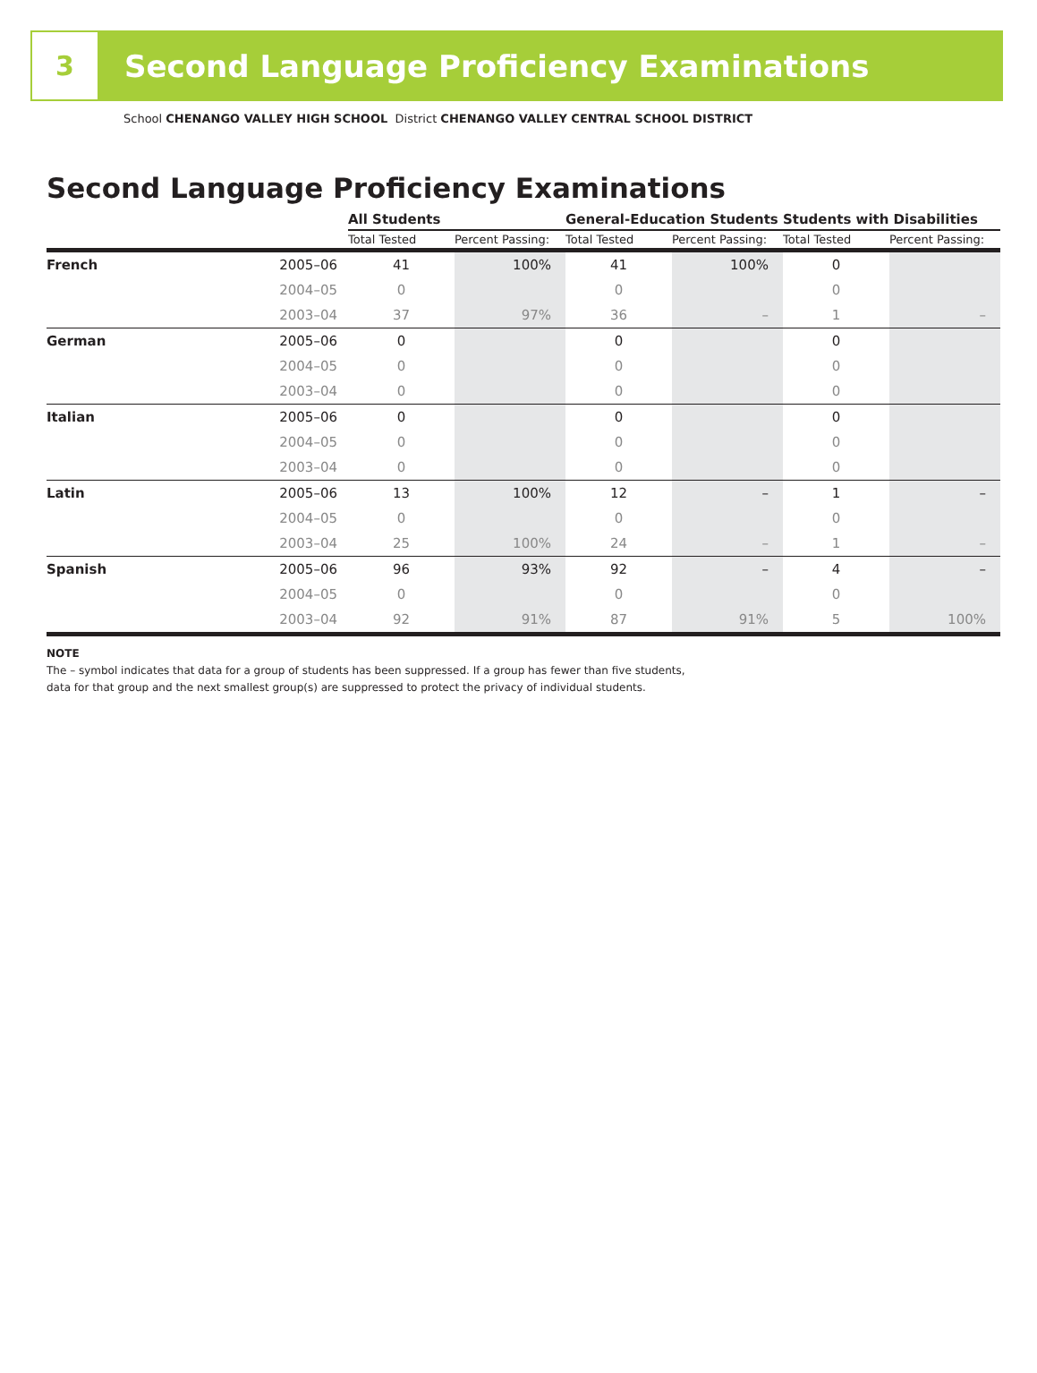3
Second Language Proficiency Examinations
School CHENANGO VALLEY HIGH SCHOOL District CHENANGO VALLEY CENTRAL SCHOOL DISTRICT
Second Language Proficiency Examinations
| | | All Students | | General-Education Students | | Students with Disabilities | |
| --- | --- | --- | --- | --- | --- | --- | --- |
| | | Total Tested | Percent Passing: | Total Tested | Percent Passing: | Total Tested | Percent Passing: |
| French | 2005–06 | 41 | 100% | 41 | 100% | 0 | |
| | 2004–05 | 0 | | 0 | | 0 | |
| | 2003–04 | 37 | 97% | 36 | – | 1 | – |
| German | 2005–06 | 0 | | 0 | | 0 | |
| | 2004–05 | 0 | | 0 | | 0 | |
| | 2003–04 | 0 | | 0 | | 0 | |
| Italian | 2005–06 | 0 | | 0 | | 0 | |
| | 2004–05 | 0 | | 0 | | 0 | |
| | 2003–04 | 0 | | 0 | | 0 | |
| Latin | 2005–06 | 13 | 100% | 12 | – | 1 | – |
| | 2004–05 | 0 | | 0 | | 0 | |
| | 2003–04 | 25 | 100% | 24 | – | 1 | – |
| Spanish | 2005–06 | 96 | 93% | 92 | – | 4 | – |
| | 2004–05 | 0 | | 0 | | 0 | |
| | 2003–04 | 92 | 91% | 87 | 91% | 5 | 100% |
NOTE
The – symbol indicates that data for a group of students has been suppressed. If a group has fewer than five students,
data for that group and the next smallest group(s) are suppressed to protect the privacy of individual students.